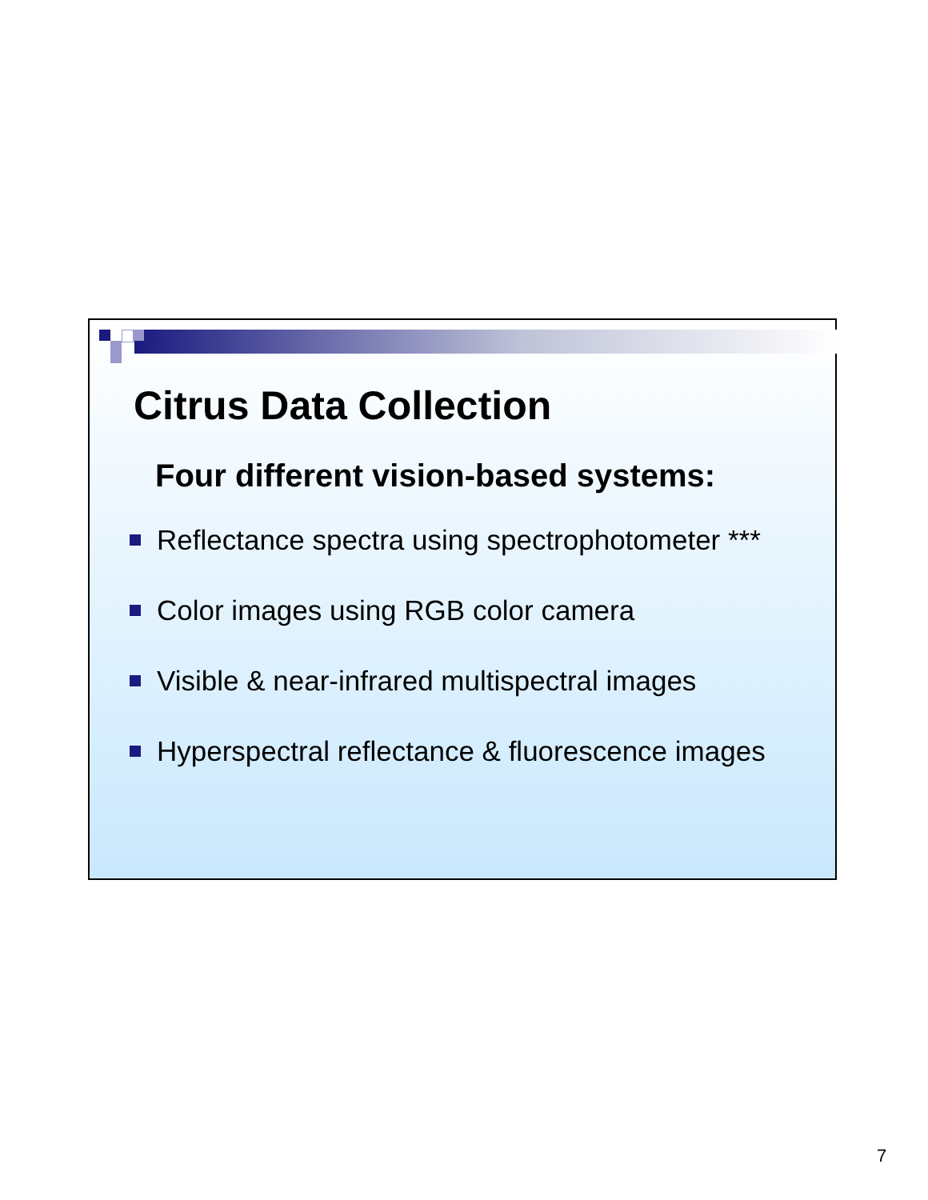Citrus Data Collection
Four different vision-based systems:
Reflectance spectra using spectrophotometer ***
Color images using RGB color camera
Visible & near-infrared multispectral images
Hyperspectral reflectance & fluorescence images
7